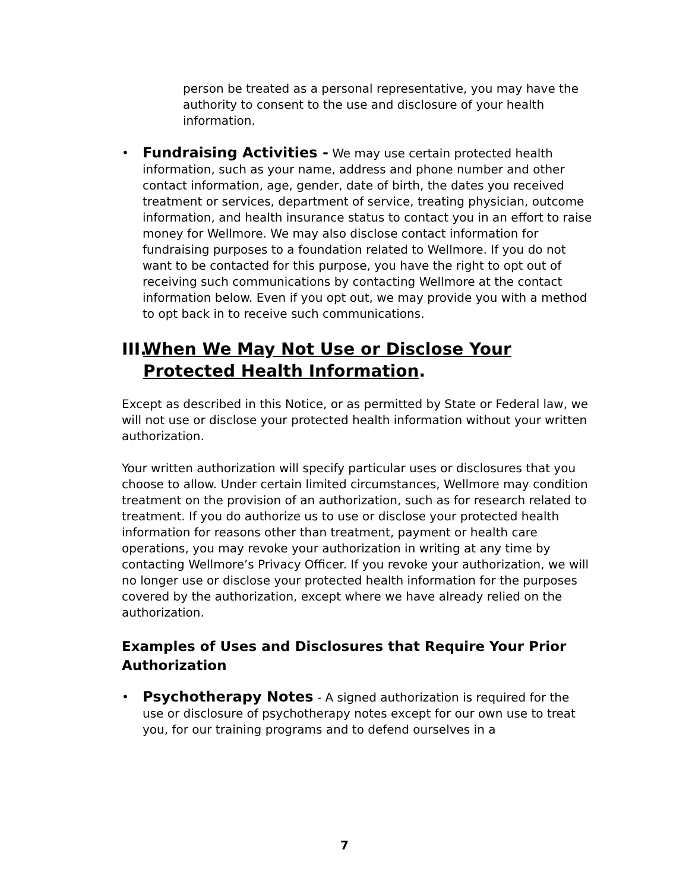person be treated as a personal representative, you may have the authority to consent to the use and disclosure of your health information.
•
Fundraising Activities - We may use certain protected health information, such as your name, address and phone number and other contact information, age, gender, date of birth, the dates you received treatment or services, department of service, treating physician, outcome information, and health insurance status to contact you in an effort to raise money for Wellmore. We may also disclose contact information for fundraising purposes to a foundation related to Wellmore. If you do not want to be contacted for this purpose, you have the right to opt out of receiving such communications by contacting Wellmore at the contact information below. Even if you opt out, we may provide you with a method to opt back in to receive such communications.
III. When We May Not Use or Disclose Your Protected Health Information.
Except as described in this Notice, or as permitted by State or Federal law, we will not use or disclose your protected health information without your written authorization.
Your written authorization will specify particular uses or disclosures that you choose to allow. Under certain limited circumstances, Wellmore may condition treatment on the provision of an authorization, such as for research related to treatment. If you do authorize us to use or disclose your protected health information for reasons other than treatment, payment or health care operations, you may revoke your authorization in writing at any time by contacting Wellmore’s Privacy Officer. If you revoke your authorization, we will no longer use or disclose your protected health information for the purposes covered by the authorization, except where we have already relied on the authorization.
Examples of Uses and Disclosures that Require Your Prior Authorization
•
Psychotherapy Notes - A signed authorization is required for the use or disclosure of psychotherapy notes except for our own use to treat you, for our training programs and to defend ourselves in a
7